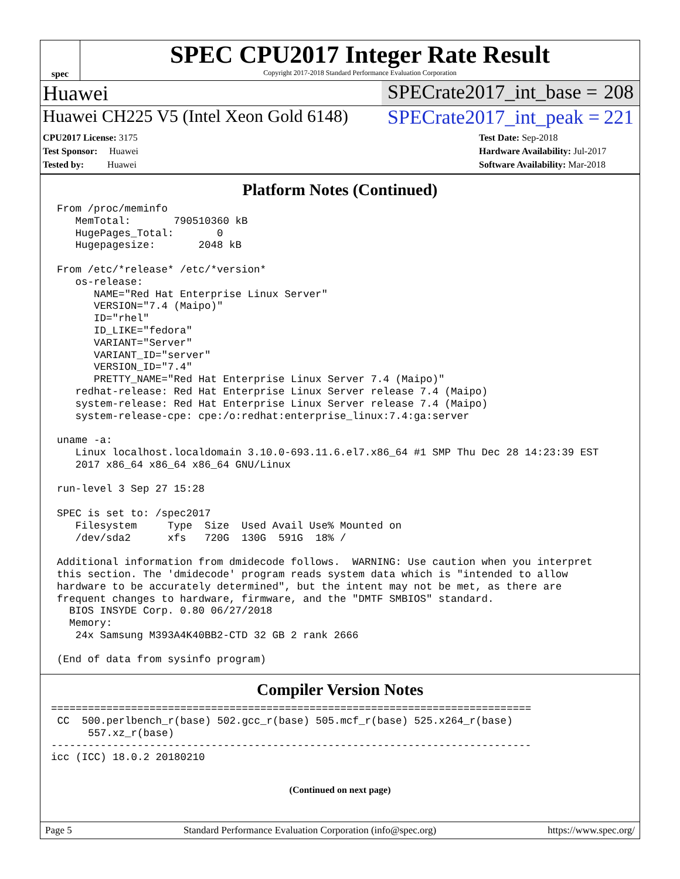spec
SPEC CPU2017 Integer Rate Result
Copyright 2017-2018 Standard Performance Evaluation Corporation
Huawei SPECrate2017_int_base = 208
Huawei CH225 V5 (Intel Xeon Gold 6148)
SPECrate2017_int_peak = 221
CPU2017 License: 3175
Test Sponsor: Huawei
Tested by: Huawei
Test Date: Sep-2018
Hardware Availability: Jul-2017
Software Availability: Mar-2018
Platform Notes (Continued)
From /proc/meminfo
   MemTotal:       790510360 kB
   HugePages_Total:       0
   Hugepagesize:       2048 kB

From /etc/*release* /etc/*version*
   os-release:
      NAME="Red Hat Enterprise Linux Server"
      VERSION="7.4 (Maipo)"
      ID="rhel"
      ID_LIKE="fedora"
      VARIANT="Server"
      VARIANT_ID="server"
      VERSION_ID="7.4"
      PRETTY_NAME="Red Hat Enterprise Linux Server 7.4 (Maipo)"
   redhat-release: Red Hat Enterprise Linux Server release 7.4 (Maipo)
   system-release: Red Hat Enterprise Linux Server release 7.4 (Maipo)
   system-release-cpe: cpe:/o:redhat:enterprise_linux:7.4:ga:server

uname -a:
   Linux localhost.localdomain 3.10.0-693.11.6.el7.x86_64 #1 SMP Thu Dec 28 14:23:39 EST
   2017 x86_64 x86_64 x86_64 GNU/Linux

run-level 3 Sep 27 15:28

SPEC is set to: /spec2017
   Filesystem     Type  Size  Used Avail Use% Mounted on
   /dev/sda2      xfs   720G  130G  591G  18% /

Additional information from dmidecode follows.  WARNING: Use caution when you interpret
this section. The 'dmidecode' program reads system data which is "intended to allow
hardware to be accurately determined", but the intent may not be met, as there are
frequent changes to hardware, firmware, and the "DMTF SMBIOS" standard.
  BIOS INSYDE Corp. 0.80 06/27/2018
  Memory:
   24x Samsung M393A4K40BB2-CTD 32 GB 2 rank 2666

(End of data from sysinfo program)
Compiler Version Notes
==============================================================================
 CC  500.perlbench_r(base) 502.gcc_r(base) 505.mcf_r(base) 525.x264_r(base)
      557.xz_r(base)
------------------------------------------------------------------------------
icc (ICC) 18.0.2 20180210
(Continued on next page)
Page 5 Standard Performance Evaluation Corporation (info@spec.org) https://www.spec.org/